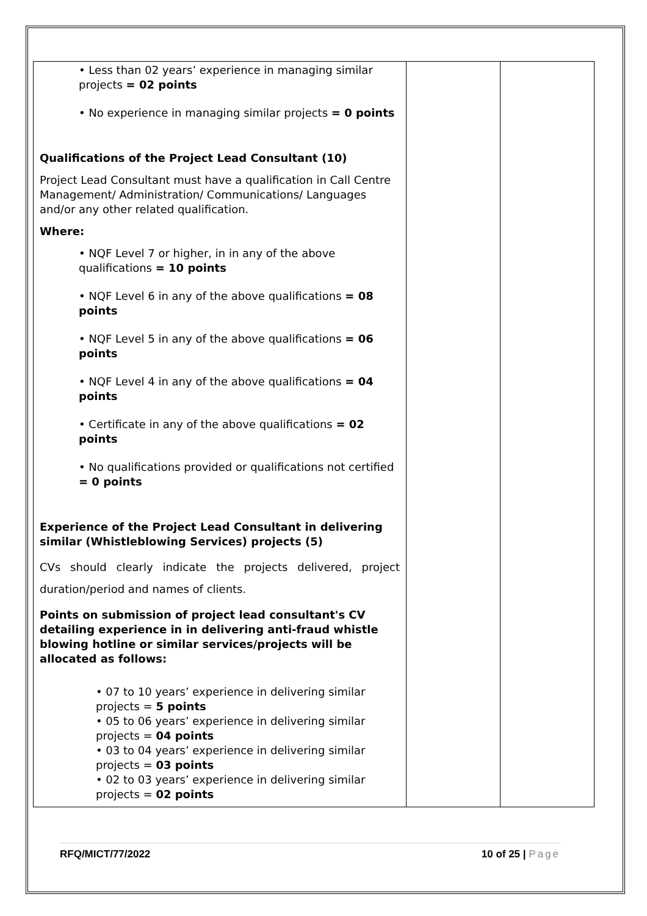| • Less than 02 years’ experience in managing similar projects = 02 points • No experience in managing similar projects = 0 points Qualifications of the Project Lead Consultant (10) Project Lead Consultant must have a qualification in Call Centre Management/ Administration/ Communications/ Languages and/or any other related qualification. Where: • NQF Level 7 or higher, in in any of the above qualifications = 10 points • NQF Level 6 in any of the above qualifications = 08 points • NQF Level 5 in any of the above qualifications = 06 points • NQF Level 4 in any of the above qualifications = 04 points • Certificate in any of the above qualifications = 02 points • No qualifications provided or qualifications not certified = 0 points Experience of the Project Lead Consultant in delivering similar (Whistleblowing Services) projects (5) CVs should clearly indicate the projects delivered, project duration/period and names of clients. Points on submission of project lead consultant's CV detailing experience in in delivering anti-fraud whistle blowing hotline or similar services/projects will be allocated as follows: • 07 to 10 years’ experience in delivering similar projects = 5 points • 05 to 06 years’ experience in delivering similar projects = 04 points • 03 to 04 years’ experience in delivering similar projects = 03 points • 02 to 03 years’ experience in delivering similar projects = 02 points | | |
RFQ/MICT/77/2022 10 of 25 | Page